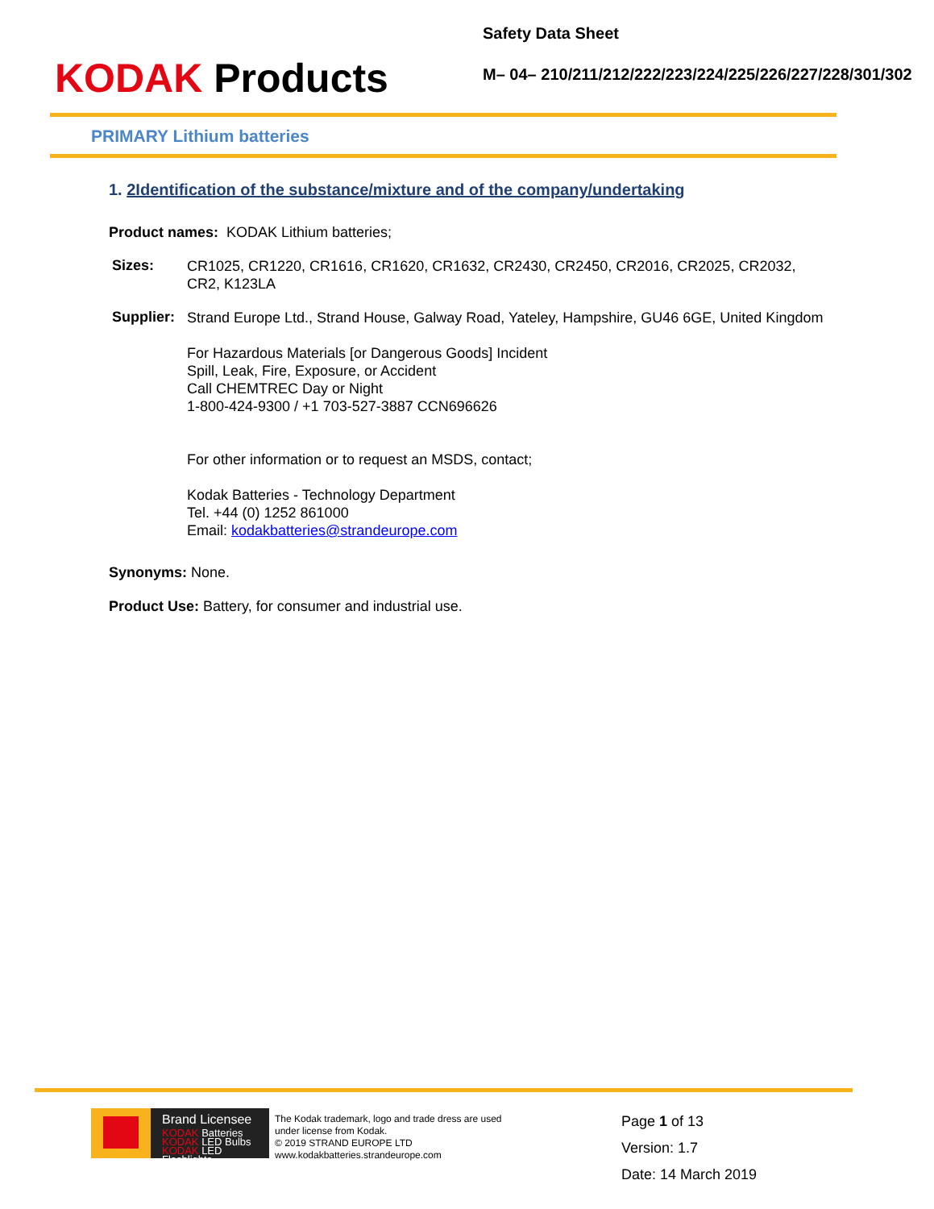KODAK Products
Safety Data Sheet
M– 04– 210/211/212/222/223/224/225/226/227/228/301/302
PRIMARY Lithium batteries
1. 2Identification of the substance/mixture and of the company/undertaking
Product names: KODAK Lithium batteries;
Sizes:
CR1025, CR1220, CR1616, CR1620, CR1632, CR2430, CR2450, CR2016, CR2025, CR2032, CR2, K123LA
Supplier:
Strand Europe Ltd., Strand House, Galway Road, Yateley, Hampshire, GU46 6GE, United Kingdom
For Hazardous Materials [or Dangerous Goods] Incident
Spill, Leak, Fire, Exposure, or Accident
Call CHEMTREC Day or Night
1-800-424-9300 / +1 703-527-3887 CCN696626
For other information or to request an MSDS, contact;
Kodak Batteries - Technology Department
Tel. +44 (0) 1252 861000
Email: kodakbatteries@strandeurope.com
Synonyms: None.
Product Use: Battery, for consumer and industrial use.
Brand Licensee
KODAK Batteries
KODAK LED Bulbs
KODAK LED Flashlights
The Kodak trademark, logo and trade dress are used under license from Kodak.
© 2019 STRAND EUROPE LTD
www.kodakbatteries.strandeurope.com
Page 1 of 13
Version: 1.7
Date: 14 March 2019